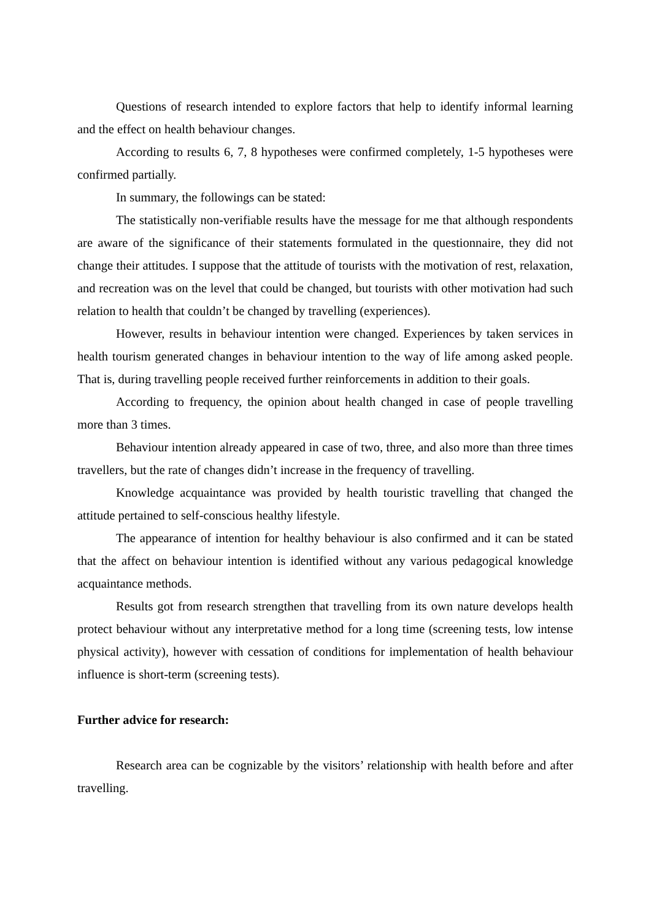Questions of research intended to explore factors that help to identify informal learning and the effect on health behaviour changes.
According to results 6, 7, 8 hypotheses were confirmed completely, 1-5 hypotheses were confirmed partially.
In summary, the followings can be stated:
The statistically non-verifiable results have the message for me that although respondents are aware of the significance of their statements formulated in the questionnaire, they did not change their attitudes. I suppose that the attitude of tourists with the motivation of rest, relaxation, and recreation was on the level that could be changed, but tourists with other motivation had such relation to health that couldn’t be changed by travelling (experiences).
However, results in behaviour intention were changed. Experiences by taken services in health tourism generated changes in behaviour intention to the way of life among asked people. That is, during travelling people received further reinforcements in addition to their goals.
According to frequency, the opinion about health changed in case of people travelling more than 3 times.
Behaviour intention already appeared in case of two, three, and also more than three times travellers, but the rate of changes didn’t increase in the frequency of travelling.
Knowledge acquaintance was provided by health touristic travelling that changed the attitude pertained to self-conscious healthy lifestyle.
The appearance of intention for healthy behaviour is also confirmed and it can be stated that the affect on behaviour intention is identified without any various pedagogical knowledge acquaintance methods.
Results got from research strengthen that travelling from its own nature develops health protect behaviour without any interpretative method for a long time (screening tests, low intense physical activity), however with cessation of conditions for implementation of health behaviour influence is short-term (screening tests).
Further advice for research:
Research area can be cognizable by the visitors’ relationship with health before and after travelling.